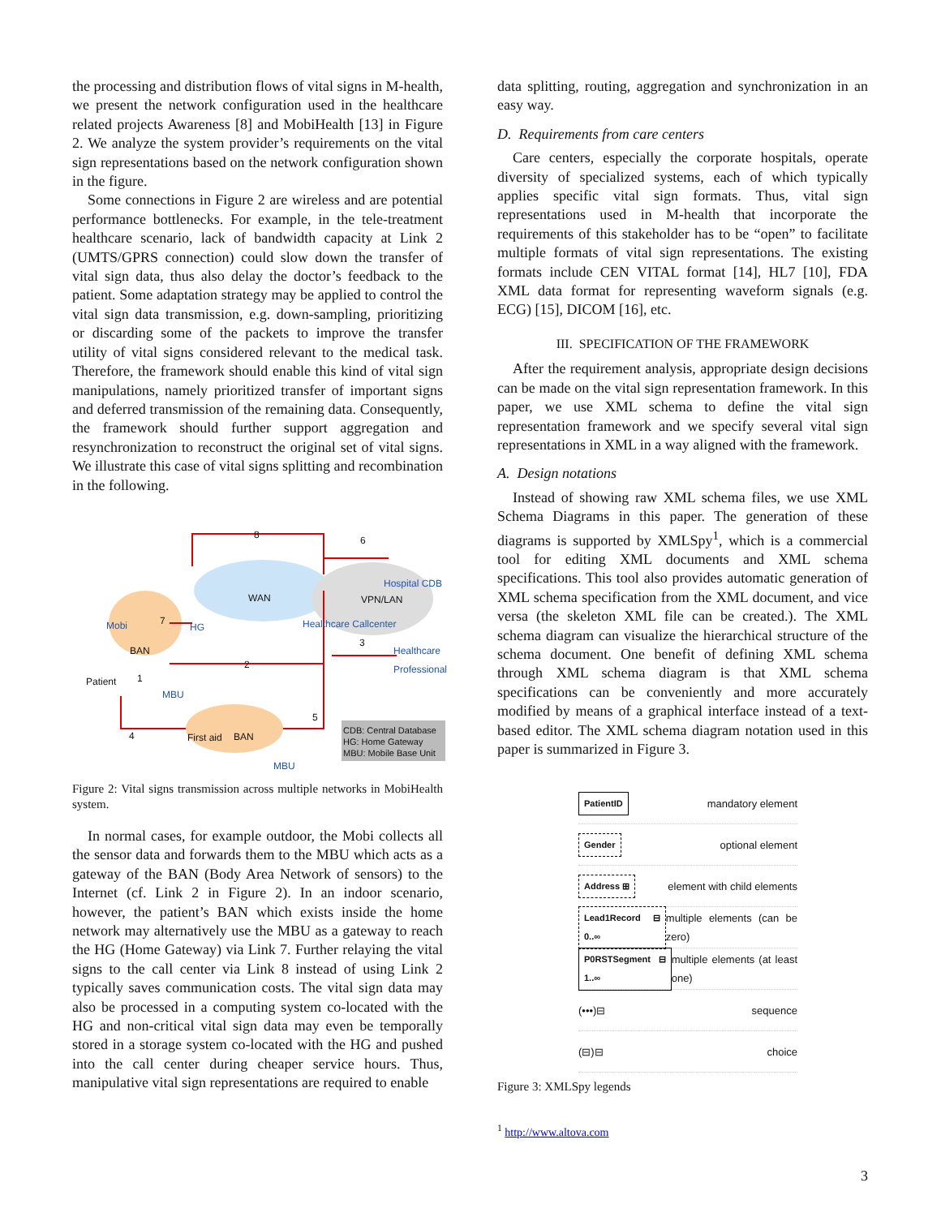the processing and distribution flows of vital signs in M-health, we present the network configuration used in the healthcare related projects Awareness [8] and MobiHealth [13] in Figure 2. We analyze the system provider’s requirements on the vital sign representations based on the network configuration shown in the figure.
Some connections in Figure 2 are wireless and are potential performance bottlenecks. For example, in the tele-treatment healthcare scenario, lack of bandwidth capacity at Link 2 (UMTS/GPRS connection) could slow down the transfer of vital sign data, thus also delay the doctor’s feedback to the patient. Some adaptation strategy may be applied to control the vital sign data transmission, e.g. down-sampling, prioritizing or discarding some of the packets to improve the transfer utility of vital signs considered relevant to the medical task. Therefore, the framework should enable this kind of vital sign manipulations, namely prioritized transfer of important signs and deferred transmission of the remaining data. Consequently, the framework should further support aggregation and resynchronization to reconstruct the original set of vital signs. We illustrate this case of vital signs splitting and recombination in the following.
WAN VPN/LAN
Hospital CDB
HG Mobi
BAN
Patient
MBU
Healthcare Callcenter
Healthcare
Professional
First aid BAN
MBU
8 6
7
3
2
1
4
5
CDB: Central Database
HG: Home Gateway
MBU: Mobile Base Unit
Figure 2: Vital signs transmission across multiple networks in MobiHealth system.
In normal cases, for example outdoor, the Mobi collects all the sensor data and forwards them to the MBU which acts as a gateway of the BAN (Body Area Network of sensors) to the Internet (cf. Link 2 in Figure 2). In an indoor scenario, however, the patient’s BAN which exists inside the home network may alternatively use the MBU as a gateway to reach the HG (Home Gateway) via Link 7. Further relaying the vital signs to the call center via Link 8 instead of using Link 2 typically saves communication costs. The vital sign data may also be processed in a computing system co-located with the HG and non-critical vital sign data may even be temporally stored in a storage system co-located with the HG and pushed into the call center during cheaper service hours. Thus, manipulative vital sign representations are required to enable
data splitting, routing, aggregation and synchronization in an easy way.
D. Requirements from care centers
Care centers, especially the corporate hospitals, operate diversity of specialized systems, each of which typically applies specific vital sign formats. Thus, vital sign representations used in M-health that incorporate the requirements of this stakeholder has to be “open” to facilitate multiple formats of vital sign representations. The existing formats include CEN VITAL format [14], HL7 [10], FDA XML data format for representing waveform signals (e.g. ECG) [15], DICOM [16], etc.
III. SPECIFICATION OF THE FRAMEWORK
After the requirement analysis, appropriate design decisions can be made on the vital sign representation framework. In this paper, we use XML schema to define the vital sign representation framework and we specify several vital sign representations in XML in a way aligned with the framework.
A. Design notations
Instead of showing raw XML schema files, we use XML Schema Diagrams in this paper. The generation of these diagrams is supported by XMLSpy<sup>1</sup>, which is a commercial tool for editing XML documents and XML schema specifications. This tool also provides automatic generation of XML schema specification from the XML document, and vice versa (the skeleton XML file can be created.). The XML schema diagram can visualize the hierarchical structure of the schema document. One benefit of defining XML schema through XML schema diagram is that XML schema specifications can be conveniently and more accurately modified by means of a graphical interface instead of a text-based editor. The XML schema diagram notation used in this paper is summarized in Figure 3.
PatientID mandatory element
Gender optional element
Address ⊞ element with child elements
Lead1Record ⊟ 0..∞ multiple elements (can be zero)
P0RSTSegment ⊟ 1..∞ multiple elements (at least one)
(•••)⊟ sequence
(⊟)⊟ choice
Figure 3: XMLSpy legends
<sup>1</sup> http://www.altova.com
3